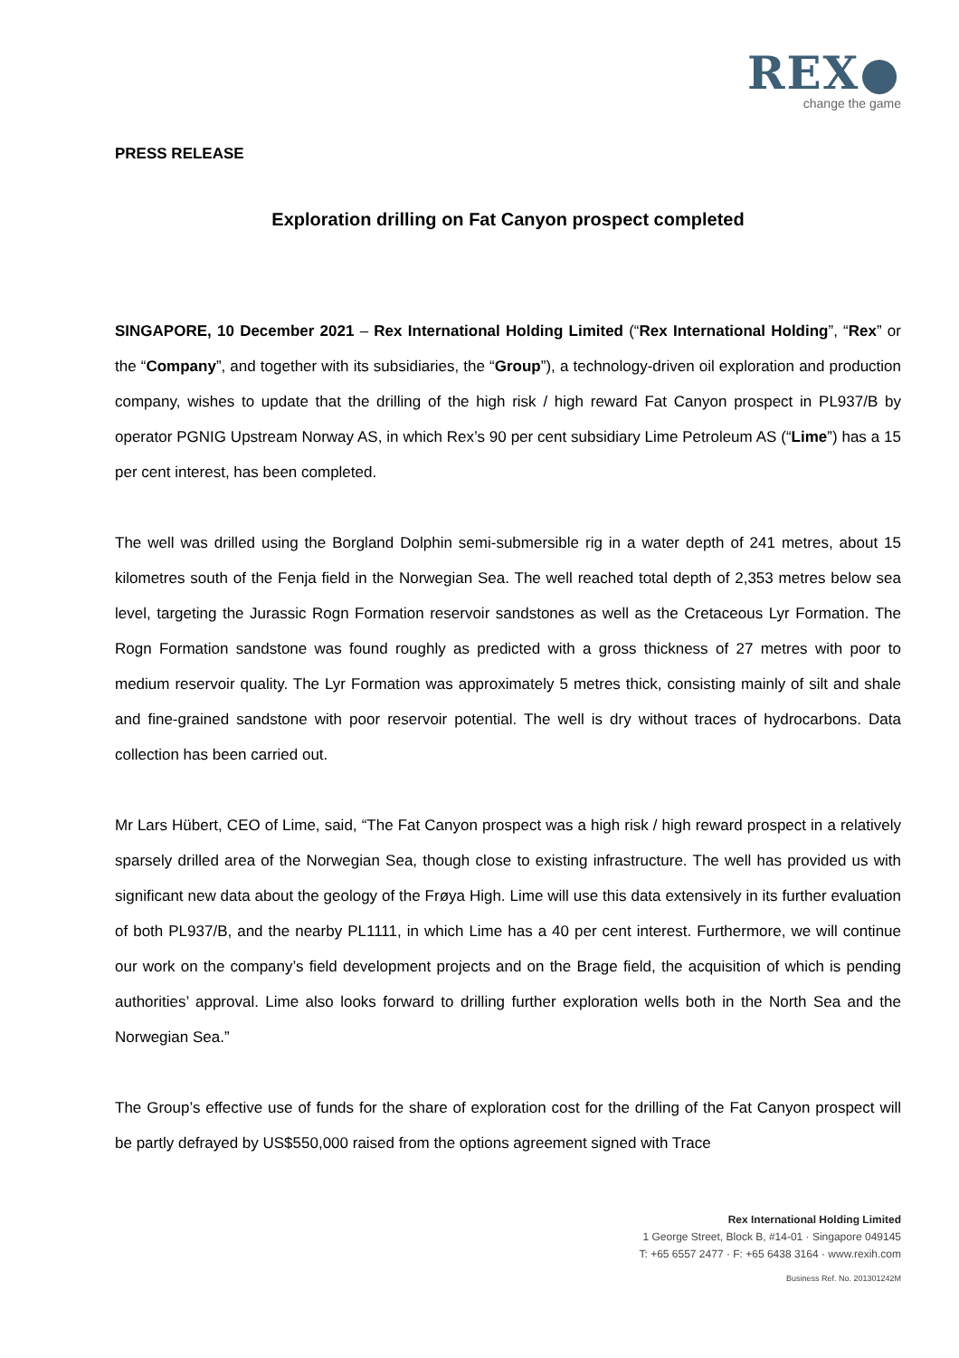REX●
change the game
PRESS RELEASE
Exploration drilling on Fat Canyon prospect completed
SINGAPORE, 10 December 2021 – Rex International Holding Limited (“Rex International Holding”, “Rex” or the “Company”, and together with its subsidiaries, the “Group”), a technology-driven oil exploration and production company, wishes to update that the drilling of the high risk / high reward Fat Canyon prospect in PL937/B by operator PGNIG Upstream Norway AS, in which Rex’s 90 per cent subsidiary Lime Petroleum AS (“Lime”) has a 15 per cent interest, has been completed.
The well was drilled using the Borgland Dolphin semi-submersible rig in a water depth of 241 metres, about 15 kilometres south of the Fenja field in the Norwegian Sea. The well reached total depth of 2,353 metres below sea level, targeting the Jurassic Rogn Formation reservoir sandstones as well as the Cretaceous Lyr Formation. The Rogn Formation sandstone was found roughly as predicted with a gross thickness of 27 metres with poor to medium reservoir quality. The Lyr Formation was approximately 5 metres thick, consisting mainly of silt and shale and fine-grained sandstone with poor reservoir potential. The well is dry without traces of hydrocarbons. Data collection has been carried out.
Mr Lars Hübert, CEO of Lime, said, “The Fat Canyon prospect was a high risk / high reward prospect in a relatively sparsely drilled area of the Norwegian Sea, though close to existing infrastructure. The well has provided us with significant new data about the geology of the Frøya High. Lime will use this data extensively in its further evaluation of both PL937/B, and the nearby PL1111, in which Lime has a 40 per cent interest. Furthermore, we will continue our work on the company’s field development projects and on the Brage field, the acquisition of which is pending authorities’ approval. Lime also looks forward to drilling further exploration wells both in the North Sea and the Norwegian Sea.”
The Group’s effective use of funds for the share of exploration cost for the drilling of the Fat Canyon prospect will be partly defrayed by US$550,000 raised from the options agreement signed with Trace
Rex International Holding Limited
1 George Street, Block B, #14-01 · Singapore 049145
T: +65 6557 2477 · F: +65 6438 3164 · www.rexih.com
Business Ref. No. 201301242M